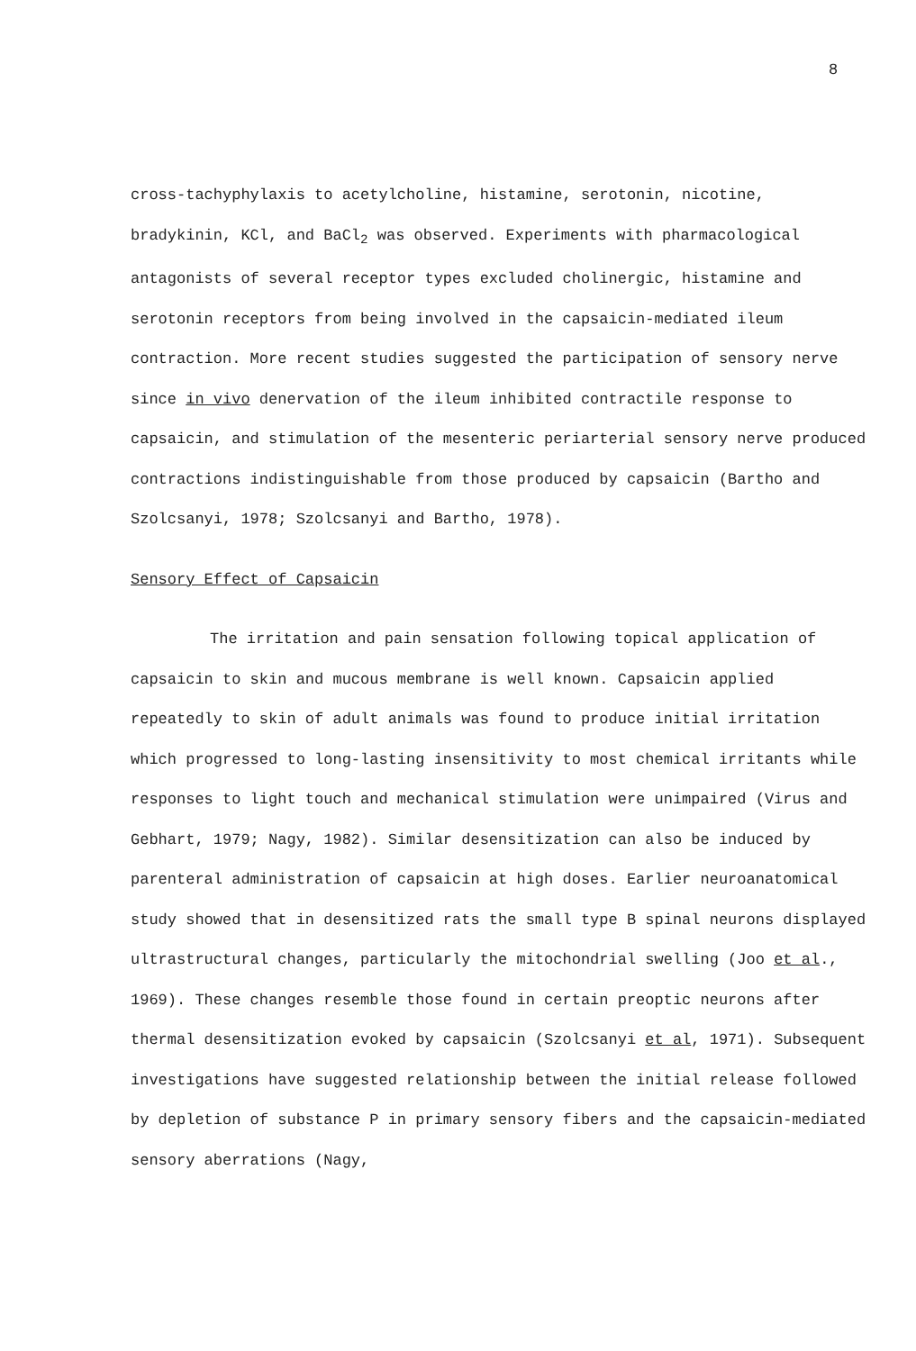8
cross-tachyphylaxis to acetylcholine, histamine, serotonin, nicotine, bradykinin, KCl, and BaCl<sub>2</sub> was observed. Experiments with pharma­cological antagonists of several receptor types excluded cholinergic, histamine and serotonin receptors from being involved in the capsaicin-mediated ileum contraction. More recent studies suggested the parti­cipation of sensory nerve since in vivo denervation of the ileum inhi­bited contractile response to capsaicin, and stimulation of the mesen­teric periarterial sensory nerve produced contractions indistinguishable from those produced by capsaicin (Bartho and Szolcsanyi, 1978; Szolcsanyi and Bartho, 1978).
Sensory Effect of Capsaicin
The irritation and pain sensation following topical application of capsaicin to skin and mucous membrane is well known. Capsaicin applied repeatedly to skin of adult animals was found to produce initial irritation which progressed to long-lasting insensitivity to most chemical irritants while responses to light touch and mechanical stimu­lation were unimpaired (Virus and Gebhart, 1979; Nagy, 1982). Similar desensitization can also be induced by parenteral administration of capsaicin at high doses. Earlier neuroanatomical study showed that in desensitized rats the small type B spinal neurons displayed ultrastruc­tural changes, particularly the mitochondrial swelling (Joo et al., 1969). These changes resemble those found in certain preoptic neurons after thermal desensitization evoked by capsaicin (Szolcsanyi et al, 1971). Subsequent investigations have suggested relationship between the initial release followed by depletion of substance P in primary sensory fibers and the capsaicin-mediated sensory aberrations (Nagy,